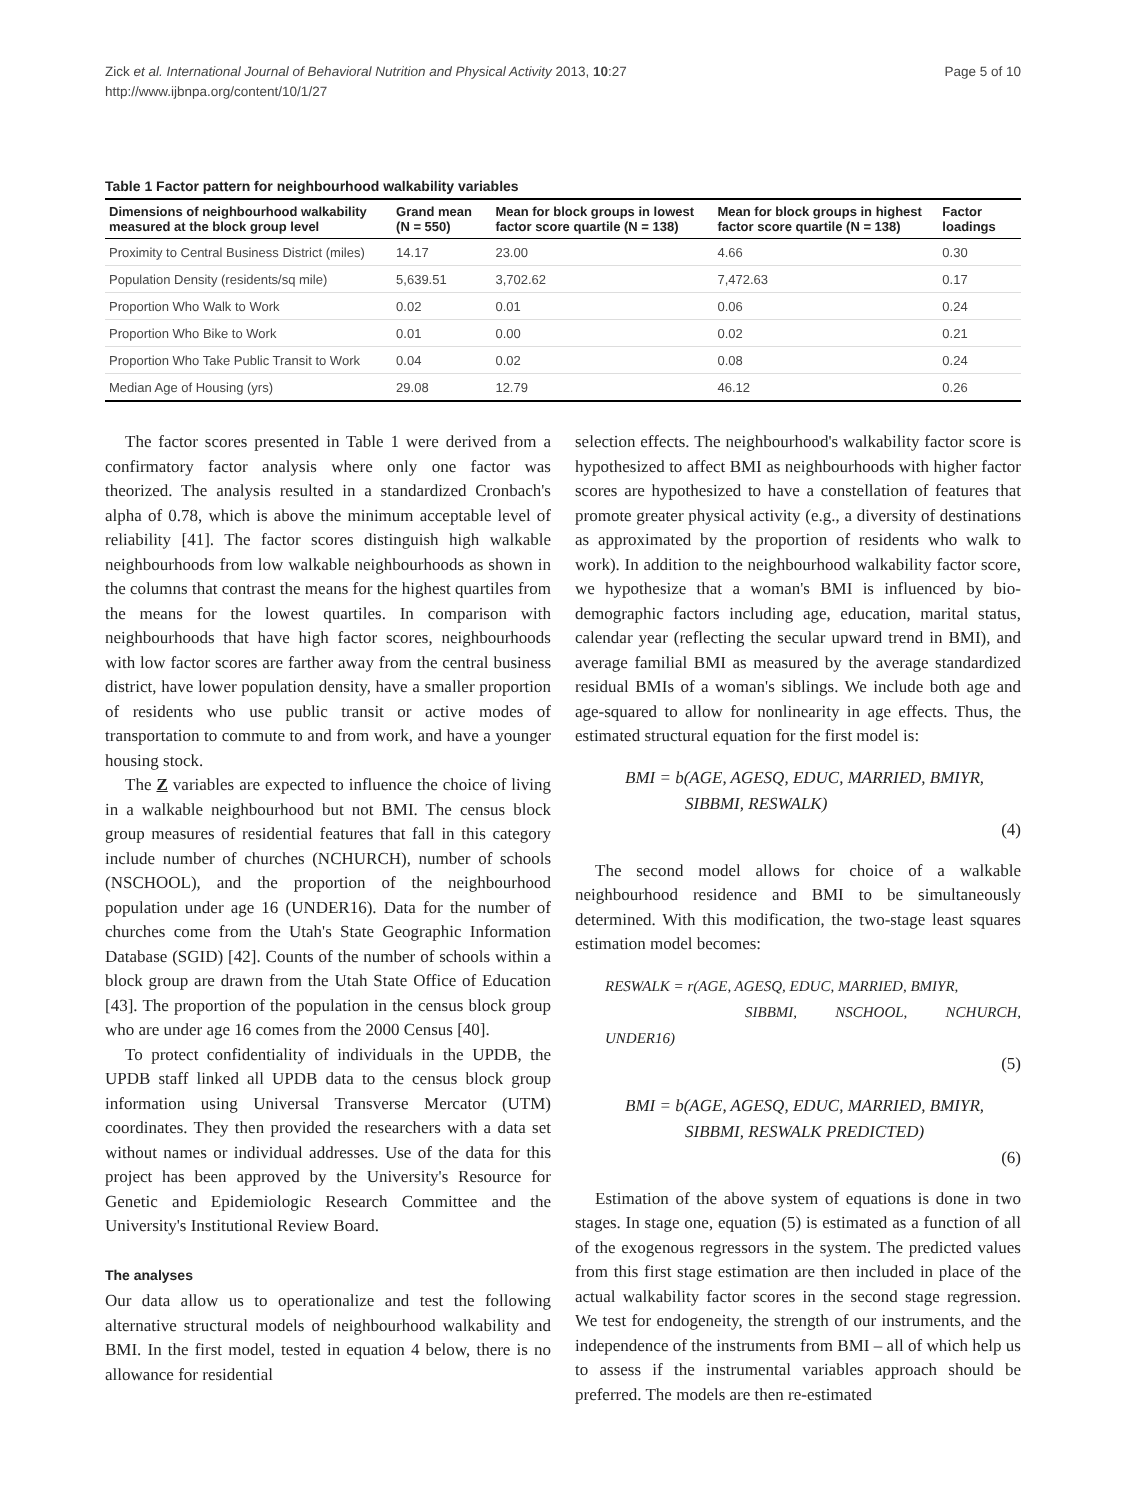Zick et al. International Journal of Behavioral Nutrition and Physical Activity 2013, 10:27
http://www.ijbnpa.org/content/10/1/27
Page 5 of 10
Table 1 Factor pattern for neighbourhood walkability variables
| Dimensions of neighbourhood walkability measured at the block group level | Grand mean (N = 550) | Mean for block groups in lowest factor score quartile (N = 138) | Mean for block groups in highest factor score quartile (N = 138) | Factor loadings |
| --- | --- | --- | --- | --- |
| Proximity to Central Business District (miles) | 14.17 | 23.00 | 4.66 | 0.30 |
| Population Density (residents/sq mile) | 5,639.51 | 3,702.62 | 7,472.63 | 0.17 |
| Proportion Who Walk to Work | 0.02 | 0.01 | 0.06 | 0.24 |
| Proportion Who Bike to Work | 0.01 | 0.00 | 0.02 | 0.21 |
| Proportion Who Take Public Transit to Work | 0.04 | 0.02 | 0.08 | 0.24 |
| Median Age of Housing (yrs) | 29.08 | 12.79 | 46.12 | 0.26 |
The factor scores presented in Table 1 were derived from a confirmatory factor analysis where only one factor was theorized. The analysis resulted in a standardized Cronbach's alpha of 0.78, which is above the minimum acceptable level of reliability [41]. The factor scores distinguish high walkable neighbourhoods from low walkable neighbourhoods as shown in the columns that contrast the means for the highest quartiles from the means for the lowest quartiles. In comparison with neighbourhoods that have high factor scores, neighbourhoods with low factor scores are farther away from the central business district, have lower population density, have a smaller proportion of residents who use public transit or active modes of transportation to commute to and from work, and have a younger housing stock.
The Z variables are expected to influence the choice of living in a walkable neighbourhood but not BMI. The census block group measures of residential features that fall in this category include number of churches (NCHURCH), number of schools (NSCHOOL), and the proportion of the neighbourhood population under age 16 (UNDER16). Data for the number of churches come from the Utah's State Geographic Information Database (SGID) [42]. Counts of the number of schools within a block group are drawn from the Utah State Office of Education [43]. The proportion of the population in the census block group who are under age 16 comes from the 2000 Census [40].
To protect confidentiality of individuals in the UPDB, the UPDB staff linked all UPDB data to the census block group information using Universal Transverse Mercator (UTM) coordinates. They then provided the researchers with a data set without names or individual addresses. Use of the data for this project has been approved by the University's Resource for Genetic and Epidemiologic Research Committee and the University's Institutional Review Board.
The analyses
Our data allow us to operationalize and test the following alternative structural models of neighbourhood walkability and BMI. In the first model, tested in equation 4 below, there is no allowance for residential
selection effects. The neighbourhood's walkability factor score is hypothesized to affect BMI as neighbourhoods with higher factor scores are hypothesized to have a constellation of features that promote greater physical activity (e.g., a diversity of destinations as approximated by the proportion of residents who walk to work). In addition to the neighbourhood walkability factor score, we hypothesize that a woman's BMI is influenced by bio-demographic factors including age, education, marital status, calendar year (reflecting the secular upward trend in BMI), and average familial BMI as measured by the average standardized residual BMIs of a woman's siblings. We include both age and age-squared to allow for nonlinearity in age effects. Thus, the estimated structural equation for the first model is:
BMI = b(AGE, AGESQ, EDUC, MARRIED, BMIYR,
SIBBMI, RESWALK)
(4)
The second model allows for choice of a walkable neighbourhood residence and BMI to be simultaneously determined. With this modification, the two-stage least squares estimation model becomes:
RESWALK = r(AGE, AGESQ, EDUC, MARRIED, BMIYR,
SIBBMI, NSCHOOL, NCHURCH, UNDER16)
(5)
BMI = b(AGE, AGESQ, EDUC, MARRIED, BMIYR,
SIBBMI, RESWALK PREDICTED)
(6)
Estimation of the above system of equations is done in two stages. In stage one, equation (5) is estimated as a function of all of the exogenous regressors in the system. The predicted values from this first stage estimation are then included in place of the actual walkability factor scores in the second stage regression. We test for endogeneity, the strength of our instruments, and the independence of the instruments from BMI – all of which help us to assess if the instrumental variables approach should be preferred. The models are then re-estimated